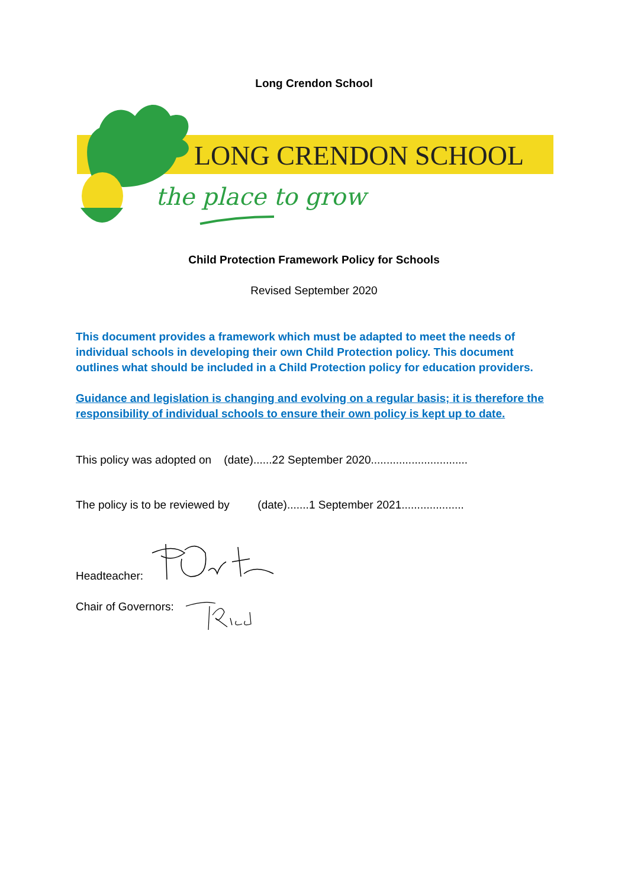Long Crendon School
LONG CRENDON SCHOOL
the place to grow
Child Protection Framework Policy for Schools
Revised September 2020
This document provides a framework which must be adapted to meet the needs of individual schools in developing their own Child Protection policy. This document outlines what should be included in a Child Protection policy for education providers.
Guidance and legislation is changing and evolving on a regular basis; it is therefore the responsibility of individual schools to ensure their own policy is kept up to date.
This policy was adopted on (date)......22 September 2020...............................
The policy is to be reviewed by (date).......1 September 2021....................
Headteacher:
Chair of Governors: